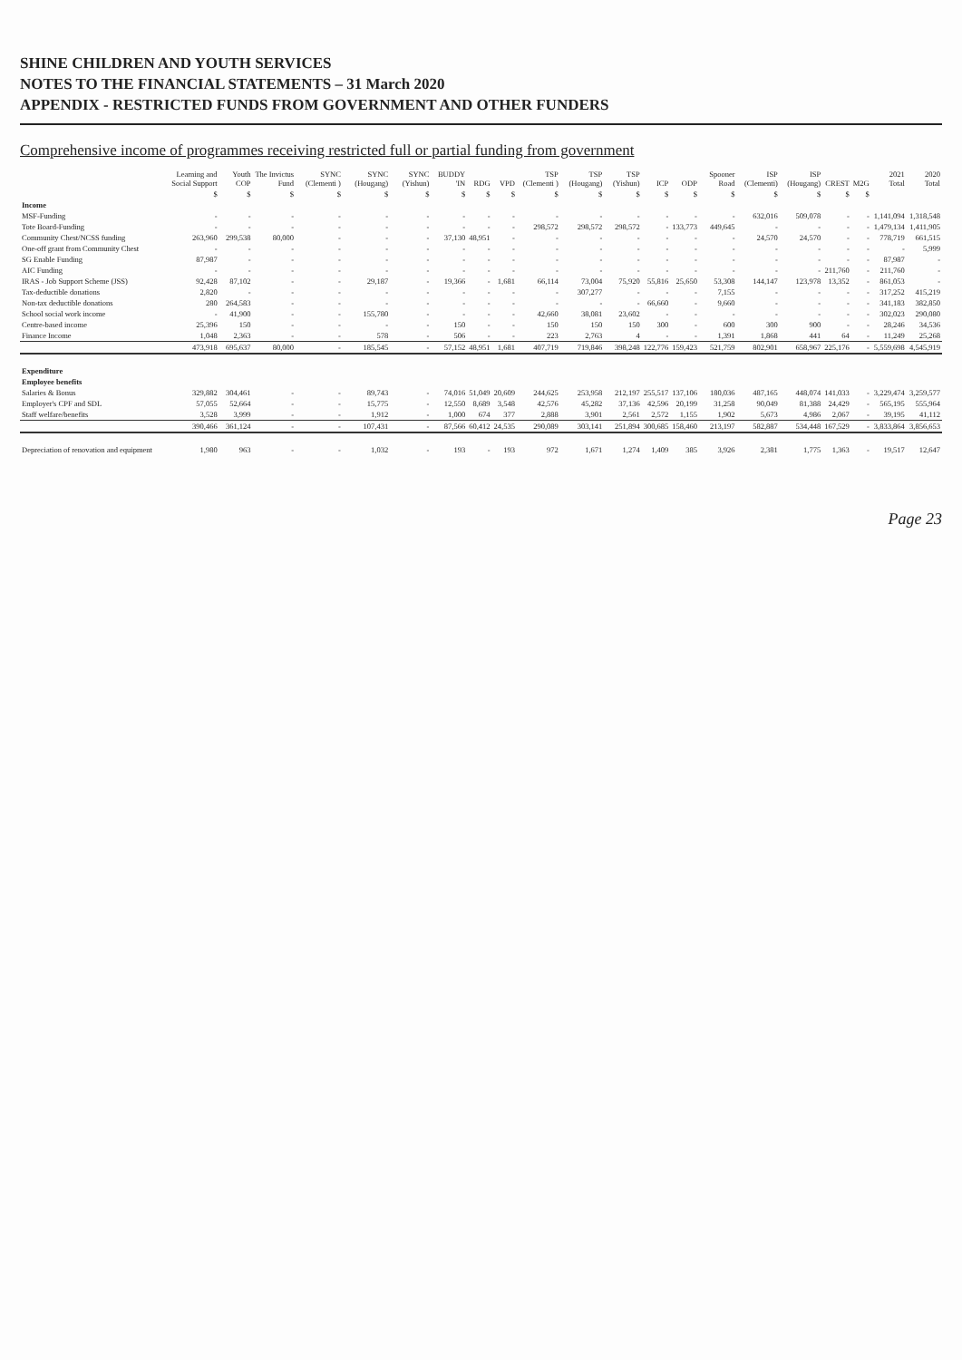SHINE CHILDREN AND YOUTH SERVICES
NOTES TO THE FINANCIAL STATEMENTS – 31 March 2020
APPENDIX - RESTRICTED FUNDS FROM GOVERNMENT AND OTHER FUNDERS
Comprehensive income of programmes receiving restricted full or partial funding from government
| | Learning and Social Support | Youth COP | The Invictus Fund | SYNC (Clementi ) | SYNC (Hougang) | SYNC (Yishun) | BUDDY 'IN | RDG | VPD | TSP (Clementi ) | TSP (Hougang) | TSP (Yishun) | ICP | ODP | Spooner Road | ISP (Clementi) | ISP (Hougang) | CREST | M2G | 2021 Total | 2020 Total |
| --- | --- | --- | --- | --- | --- | --- | --- | --- | --- | --- | --- | --- | --- | --- | --- | --- | --- | --- | --- | --- | --- |
| | $ | $ | $ | $ | $ | $ | $ | $ | $ | $ | $ | $ | $ | $ | $ | $ | $ | $ | $ | | |
| Income | | | | | | | | | | | | | | | | | | | | | |
| MSF-Funding | - | - | - | - | - | - | - | - | - | - | - | - | - | - | - | 632,016 | 509,078 | - | - | 1,141,094 | 1,318,548 |
| Tote Board-Funding | - | - | - | - | - | - | - | - | - | 298,572 | 298,572 | 298,572 | - | 133,773 | 449,645 | - | - | - | - | 1,479,134 | 1,411,905 |
| Community Chest/NCSS funding | 263,960 | 299,538 | 80,000 | - | - | - | 37,130 | 48,951 | - | - | - | - | - | - | - | 24,570 | 24,570 | - | - | 778,719 | 661,515 |
| One-off grant from Community Chest | - | - | - | - | - | - | - | - | - | - | - | - | - | - | - | - | - | - | - | - | 5,999 |
| SG Enable Funding | 87,987 | - | - | - | - | - | - | - | - | - | - | - | - | - | - | - | - | - | - | 87,987 | - |
| AIC Funding | - | - | - | - | - | - | - | - | - | - | - | - | - | - | - | - | - | 211,760 | - | 211,760 | - |
| IRAS - Job Support Scheme (JSS) | 92,428 | 87,102 | - | - | 29,187 | - | 19,366 | - | 1,681 | 66,114 | 73,004 | 75,920 | 55,816 | 25,650 | 53,308 | 144,147 | 123,978 | 13,352 | - | 861,053 | - |
| Tax-deductible donations | 2,820 | - | - | - | - | - | - | - | - | - | 307,277 | - | - | - | 7,155 | - | - | - | - | 317,252 | 415,219 |
| Non-tax deductible donations | 280 | 264,583 | - | - | - | - | - | - | - | - | - | - | 66,660 | - | 9,660 | - | - | - | - | 341,183 | 382,850 |
| School social work income | - | 41,900 | - | - | 155,780 | - | - | - | - | 42,660 | 38,081 | 23,602 | - | - | - | - | - | - | - | 302,023 | 290,080 |
| Centre-based income | 25,396 | 150 | - | - | - | - | 150 | - | - | 150 | 150 | 150 | 300 | - | 600 | 300 | 900 | - | - | 28,246 | 34,536 |
| Finance Income | 1,048 | 2,363 | - | - | 578 | - | 506 | - | - | 223 | 2,763 | 4 | - | - | 1,391 | 1,868 | 441 | 64 | - | 11,249 | 25,268 |
| | 473,918 | 695,637 | 80,000 | - | 185,545 | - | 57,152 | 48,951 | 1,681 | 407,719 | 719,846 | 398,248 | 122,776 | 159,423 | 521,759 | 802,901 | 658,967 | 225,176 | - | 5,559,698 | 4,545,919 |
| Expenditure | | | | | | | | | | | | | | | | | | | | | |
| Employee benefits | | | | | | | | | | | | | | | | | | | | | |
| Salaries & Bonus | 329,882 | 304,461 | - | - | 89,743 | - | 74,016 | 51,049 | 20,609 | 244,625 | 253,958 | 212,197 | 255,517 | 137,106 | 180,036 | 487,165 | 448,074 | 141,033 | - | 3,229,474 | 3,259,577 |
| Employer's CPF and SDL | 57,055 | 52,664 | - | - | 15,775 | - | 12,550 | 8,689 | 3,548 | 42,576 | 45,282 | 37,136 | 42,596 | 20,199 | 31,258 | 90,049 | 81,388 | 24,429 | - | 565,195 | 555,964 |
| Staff welfare/benefits | 3,528 | 3,999 | - | - | 1,912 | - | 1,000 | 674 | 377 | 2,888 | 3,901 | 2,561 | 2,572 | 1,155 | 1,902 | 5,673 | 4,986 | 2,067 | - | 39,195 | 41,112 |
| | 390,466 | 361,124 | - | - | 107,431 | - | 87,566 | 60,412 | 24,535 | 290,089 | 303,141 | 251,894 | 300,685 | 158,460 | 213,197 | 582,887 | 534,448 | 167,529 | - | 3,833,864 | 3,856,653 |
| Depreciation of renovation and equipment | 1,980 | 963 | - | - | 1,032 | - | 193 | - | 193 | 972 | 1,671 | 1,274 | 1,409 | 385 | 3,926 | 2,381 | 1,775 | 1,363 | - | 19,517 | 12,647 |
Page 23